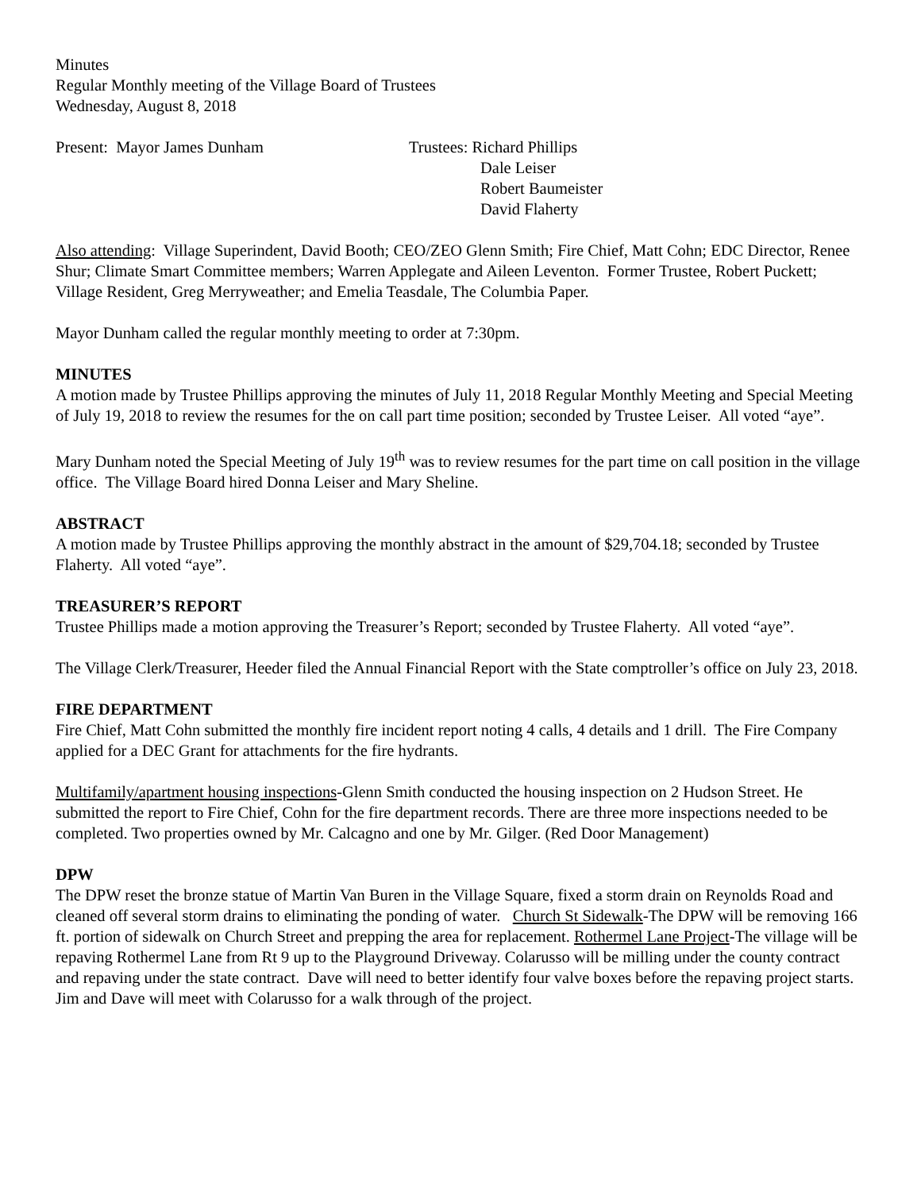Minutes
Regular Monthly meeting of the Village Board of Trustees
Wednesday, August 8, 2018
Present: Mayor James Dunham Trustees: Richard Phillips
Dale Leiser
Robert Baumeister
David Flaherty
Also attending: Village Superindent, David Booth; CEO/ZEO Glenn Smith; Fire Chief, Matt Cohn; EDC Director, Renee Shur; Climate Smart Committee members; Warren Applegate and Aileen Leventon. Former Trustee, Robert Puckett; Village Resident, Greg Merryweather; and Emelia Teasdale, The Columbia Paper.
Mayor Dunham called the regular monthly meeting to order at 7:30pm.
MINUTES
A motion made by Trustee Phillips approving the minutes of July 11, 2018 Regular Monthly Meeting and Special Meeting of July 19, 2018 to review the resumes for the on call part time position; seconded by Trustee Leiser. All voted “aye”.
Mary Dunham noted the Special Meeting of July 19<sup>th</sup> was to review resumes for the part time on call position in the village office. The Village Board hired Donna Leiser and Mary Sheline.
ABSTRACT
A motion made by Trustee Phillips approving the monthly abstract in the amount of $29,704.18; seconded by Trustee Flaherty. All voted “aye”.
TREASURER’S REPORT
Trustee Phillips made a motion approving the Treasurer’s Report; seconded by Trustee Flaherty. All voted “aye”.
The Village Clerk/Treasurer, Heeder filed the Annual Financial Report with the State comptroller’s office on July 23, 2018.
FIRE DEPARTMENT
Fire Chief, Matt Cohn submitted the monthly fire incident report noting 4 calls, 4 details and 1 drill. The Fire Company applied for a DEC Grant for attachments for the fire hydrants.
Multifamily/apartment housing inspections-Glenn Smith conducted the housing inspection on 2 Hudson Street. He submitted the report to Fire Chief, Cohn for the fire department records. There are three more inspections needed to be completed. Two properties owned by Mr. Calcagno and one by Mr. Gilger. (Red Door Management)
DPW
The DPW reset the bronze statue of Martin Van Buren in the Village Square, fixed a storm drain on Reynolds Road and cleaned off several storm drains to eliminating the ponding of water. Church St Sidewalk-The DPW will be removing 166 ft. portion of sidewalk on Church Street and prepping the area for replacement. Rothermel Lane Project-The village will be repaving Rothermel Lane from Rt 9 up to the Playground Driveway. Colarusso will be milling under the county contract and repaving under the state contract. Dave will need to better identify four valve boxes before the repaving project starts. Jim and Dave will meet with Colarusso for a walk through of the project.